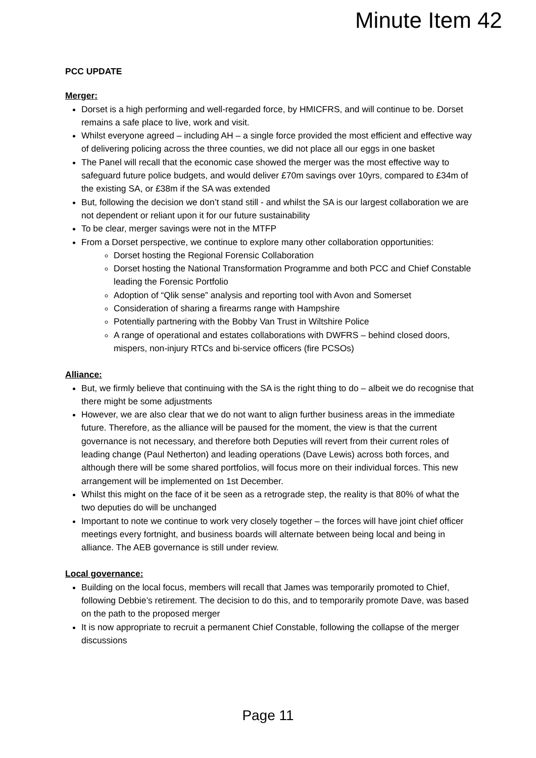Minute Item 42
PCC UPDATE
Merger:
Dorset is a high performing and well-regarded force, by HMICFRS, and will continue to be. Dorset remains a safe place to live, work and visit.
Whilst everyone agreed – including AH – a single force provided the most efficient and effective way of delivering policing across the three counties, we did not place all our eggs in one basket
The Panel will recall that the economic case showed the merger was the most effective way to safeguard future police budgets, and would deliver £70m savings over 10yrs, compared to £34m of the existing SA, or £38m if the SA was extended
But, following the decision we don’t stand still - and whilst the SA is our largest collaboration we are not dependent or reliant upon it for our future sustainability
To be clear, merger savings were not in the MTFP
From a Dorset perspective, we continue to explore many other collaboration opportunities:
Dorset hosting the Regional Forensic Collaboration
Dorset hosting the National Transformation Programme and both PCC and Chief Constable leading the Forensic Portfolio
Adoption of “Qlik sense” analysis and reporting tool with Avon and Somerset
Consideration of sharing a firearms range with Hampshire
Potentially partnering with the Bobby Van Trust in Wiltshire Police
A range of operational and estates collaborations with DWFRS – behind closed doors, mispers, non-injury RTCs and bi-service officers (fire PCSOs)
Alliance:
But, we firmly believe that continuing with the SA is the right thing to do – albeit we do recognise that there might be some adjustments
However, we are also clear that we do not want to align further business areas in the immediate future. Therefore, as the alliance will be paused for the moment, the view is that the current governance is not necessary, and therefore both Deputies will revert from their current roles of leading change (Paul Netherton) and leading operations (Dave Lewis) across both forces, and although there will be some shared portfolios, will focus more on their individual forces. This new arrangement will be implemented on 1st December.
Whilst this might on the face of it be seen as a retrograde step, the reality is that 80% of what the two deputies do will be unchanged
Important to note we continue to work very closely together – the forces will have joint chief officer meetings every fortnight, and business boards will alternate between being local and being in alliance. The AEB governance is still under review.
Local governance:
Building on the local focus, members will recall that James was temporarily promoted to Chief, following Debbie’s retirement. The decision to do this, and to temporarily promote Dave, was based on the path to the proposed merger
It is now appropriate to recruit a permanent Chief Constable, following the collapse of the merger discussions
Page 11